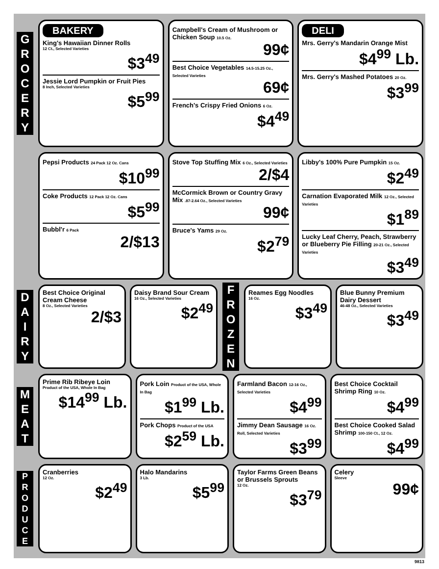G
R
O
C
E
R
Y
BAKERY
King's Hawaiian Dinner Rolls
12 Ct., Selected Varieties
$3<sup>49</sup>
Jessie Lord Pumpkin or Fruit Pies
8 Inch, Selected Varieties
$5<sup>99</sup>
Campbell's Cream of Mushroom or Chicken Soup 10.5 Oz.
99¢
Best Choice Vegetables 14.5-15.25 Oz., Selected Varieties
69¢
French's Crispy Fried Onions 6 Oz.
$4<sup>49</sup>
DELI
Mrs. Gerry's Mandarin Orange Mist
$4<sup>99</sup> Lb.
Mrs. Gerry's Mashed Potatoes 20 Oz.
$3<sup>99</sup>
Pepsi Products 24 Pack 12 Oz. Cans
$10<sup>99</sup>
Coke Products 12 Pack 12 Oz. Cans
$5<sup>99</sup>
Bubbl'r 6 Pack
2/$13
Stove Top Stuffing Mix 6 Oz., Selected Varieties
2/$4
McCormick Brown or Country Gravy Mix .87-2.64 Oz., Selected Varieties
99¢
Bruce's Yams 29 Oz.
$2<sup>79</sup>
Libby's 100% Pure Pumpkin 15 Oz.
$2<sup>49</sup>
Carnation Evaporated Milk 12 Oz., Selected Varieties
$1<sup>89</sup>
Lucky Leaf Cherry, Peach, Strawberry or Blueberry Pie Filling 20-21 Oz., Selected Varieties
$3<sup>49</sup>
D
A
I
R
Y
Best Choice Original Cream Cheese
8 Oz., Selected Varieties
2/$3
Daisy Brand Sour Cream
16 Oz., Selected Varieties
$2<sup>49</sup>
F
R
O
Z
E
N
Reames Egg Noodles
16 Oz.
$3<sup>49</sup>
Blue Bunny Premium Dairy Dessert
46-48 Oz., Selected Varieties
$3<sup>49</sup>
M
E
A
T
Prime Rib Ribeye Loin
Product of the USA, Whole In Bag
$14<sup>99</sup> Lb.
Pork Loin Product of the USA, Whole In Bag
$1<sup>99</sup> Lb.
Pork Chops Product of the USA
$2<sup>59</sup> Lb.
Farmland Bacon 12-16 Oz., Selected Varieties
$4<sup>99</sup>
Jimmy Dean Sausage 16 Oz. Roll, Selected Varieties
$3<sup>99</sup>
Best Choice Cocktail Shrimp Ring 10 Oz.
$4<sup>99</sup>
Best Choice Cooked Salad Shrimp 100-150 Ct., 12 Oz.
$4<sup>99</sup>
P
R
O
D
U
C
E
Cranberries
12 Oz.
$2<sup>49</sup>
Halo Mandarins
3 Lb.
$5<sup>99</sup>
Taylor Farms Green Beans or Brussels Sprouts
12 Oz.
$3<sup>79</sup>
Celery
Sleeve
99¢
9813